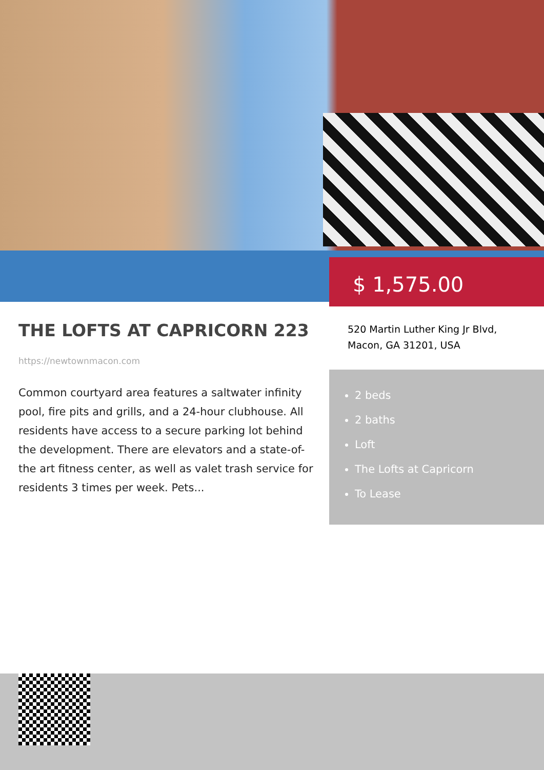$ 1,575.00
THE LOFTS AT CAPRICORN 223
https://newtownmacon.com
Common courtyard area features a saltwater infinity pool, fire pits and grills, and a 24-hour clubhouse. All residents have access to a secure parking lot behind the development. There are elevators and a state-of-the art fitness center, as well as valet trash service for residents 3 times per week. Pets...
520 Martin Luther King Jr Blvd,
Macon, GA 31201, USA
2 beds
2 baths
Loft
The Lofts at Capricorn
To Lease